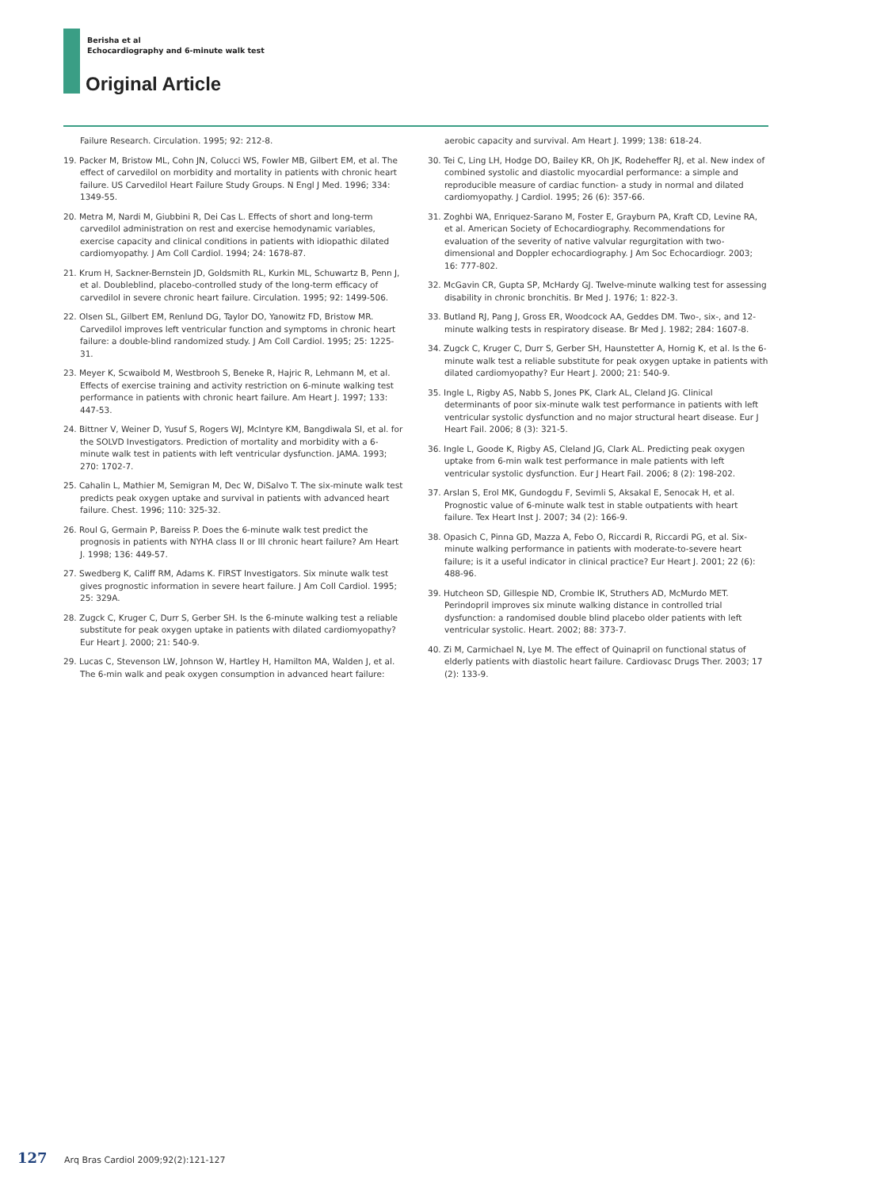Berisha et al
Echocardiography and 6-minute walk test
Original Article
Failure Research. Circulation. 1995; 92: 212-8.
19. Packer M, Bristow ML, Cohn JN, Colucci WS, Fowler MB, Gilbert EM, et al. The effect of carvedilol on morbidity and mortality in patients with chronic heart failure. US Carvedilol Heart Failure Study Groups. N Engl J Med. 1996; 334: 1349-55.
20. Metra M, Nardi M, Giubbini R, Dei Cas L. Effects of short and long-term carvedilol administration on rest and exercise hemodynamic variables, exercise capacity and clinical conditions in patients with idiopathic dilated cardiomyopathy. J Am Coll Cardiol. 1994; 24: 1678-87.
21. Krum H, Sackner-Bernstein JD, Goldsmith RL, Kurkin ML, Schuwartz B, Penn J, et al. Doubleblind, placebo-controlled study of the long-term efficacy of carvedilol in severe chronic heart failure. Circulation. 1995; 92: 1499-506.
22. Olsen SL, Gilbert EM, Renlund DG, Taylor DO, Yanowitz FD, Bristow MR. Carvedilol improves left ventricular function and symptoms in chronic heart failure: a double-blind randomized study. J Am Coll Cardiol. 1995; 25: 1225-31.
23. Meyer K, Scwaibold M, Westbrooh S, Beneke R, Hajric R, Lehmann M, et al. Effects of exercise training and activity restriction on 6-minute walking test performance in patients with chronic heart failure. Am Heart J. 1997; 133: 447-53.
24. Bittner V, Weiner D, Yusuf S, Rogers WJ, McIntyre KM, Bangdiwala SI, et al. for the SOLVD Investigators. Prediction of mortality and morbidity with a 6-minute walk test in patients with left ventricular dysfunction. JAMA. 1993; 270: 1702-7.
25. Cahalin L, Mathier M, Semigran M, Dec W, DiSalvo T. The six-minute walk test predicts peak oxygen uptake and survival in patients with advanced heart failure. Chest. 1996; 110: 325-32.
26. Roul G, Germain P, Bareiss P. Does the 6-minute walk test predict the prognosis in patients with NYHA class II or III chronic heart failure? Am Heart J. 1998; 136: 449-57.
27. Swedberg K, Califf RM, Adams K. FIRST Investigators. Six minute walk test gives prognostic information in severe heart failure. J Am Coll Cardiol. 1995; 25: 329A.
28. Zugck C, Kruger C, Durr S, Gerber SH. Is the 6-minute walking test a reliable substitute for peak oxygen uptake in patients with dilated cardiomyopathy? Eur Heart J. 2000; 21: 540-9.
29. Lucas C, Stevenson LW, Johnson W, Hartley H, Hamilton MA, Walden J, et al. The 6-min walk and peak oxygen consumption in advanced heart failure:
aerobic capacity and survival. Am Heart J. 1999; 138: 618-24.
30. Tei C, Ling LH, Hodge DO, Bailey KR, Oh JK, Rodeheffer RJ, et al. New index of combined systolic and diastolic myocardial performance: a simple and reproducible measure of cardiac function- a study in normal and dilated cardiomyopathy. J Cardiol. 1995; 26 (6): 357-66.
31. Zoghbi WA, Enriquez-Sarano M, Foster E, Grayburn PA, Kraft CD, Levine RA, et al. American Society of Echocardiography. Recommendations for evaluation of the severity of native valvular regurgitation with two-dimensional and Doppler echocardiography. J Am Soc Echocardiogr. 2003; 16: 777-802.
32. McGavin CR, Gupta SP, McHardy GJ. Twelve-minute walking test for assessing disability in chronic bronchitis. Br Med J. 1976; 1: 822-3.
33. Butland RJ, Pang J, Gross ER, Woodcock AA, Geddes DM. Two-, six-, and 12-minute walking tests in respiratory disease. Br Med J. 1982; 284: 1607-8.
34. Zugck C, Kruger C, Durr S, Gerber SH, Haunstetter A, Hornig K, et al. Is the 6-minute walk test a reliable substitute for peak oxygen uptake in patients with dilated cardiomyopathy? Eur Heart J. 2000; 21: 540-9.
35. Ingle L, Rigby AS, Nabb S, Jones PK, Clark AL, Cleland JG. Clinical determinants of poor six-minute walk test performance in patients with left ventricular systolic dysfunction and no major structural heart disease. Eur J Heart Fail. 2006; 8 (3): 321-5.
36. Ingle L, Goode K, Rigby AS, Cleland JG, Clark AL. Predicting peak oxygen uptake from 6-min walk test performance in male patients with left ventricular systolic dysfunction. Eur J Heart Fail. 2006; 8 (2): 198-202.
37. Arslan S, Erol MK, Gundogdu F, Sevimli S, Aksakal E, Senocak H, et al. Prognostic value of 6-minute walk test in stable outpatients with heart failure. Tex Heart Inst J. 2007; 34 (2): 166-9.
38. Opasich C, Pinna GD, Mazza A, Febo O, Riccardi R, Riccardi PG, et al. Six-minute walking performance in patients with moderate-to-severe heart failure; is it a useful indicator in clinical practice? Eur Heart J. 2001; 22 (6): 488-96.
39. Hutcheon SD, Gillespie ND, Crombie IK, Struthers AD, McMurdo MET. Perindopril improves six minute walking distance in controlled trial dysfunction: a randomised double blind placebo older patients with left ventricular systolic. Heart. 2002; 88: 373-7.
40. Zi M, Carmichael N, Lye M. The effect of Quinapril on functional status of elderly patients with diastolic heart failure. Cardiovasc Drugs Ther. 2003; 17 (2): 133-9.
127 Arq Bras Cardiol 2009;92(2):121-127